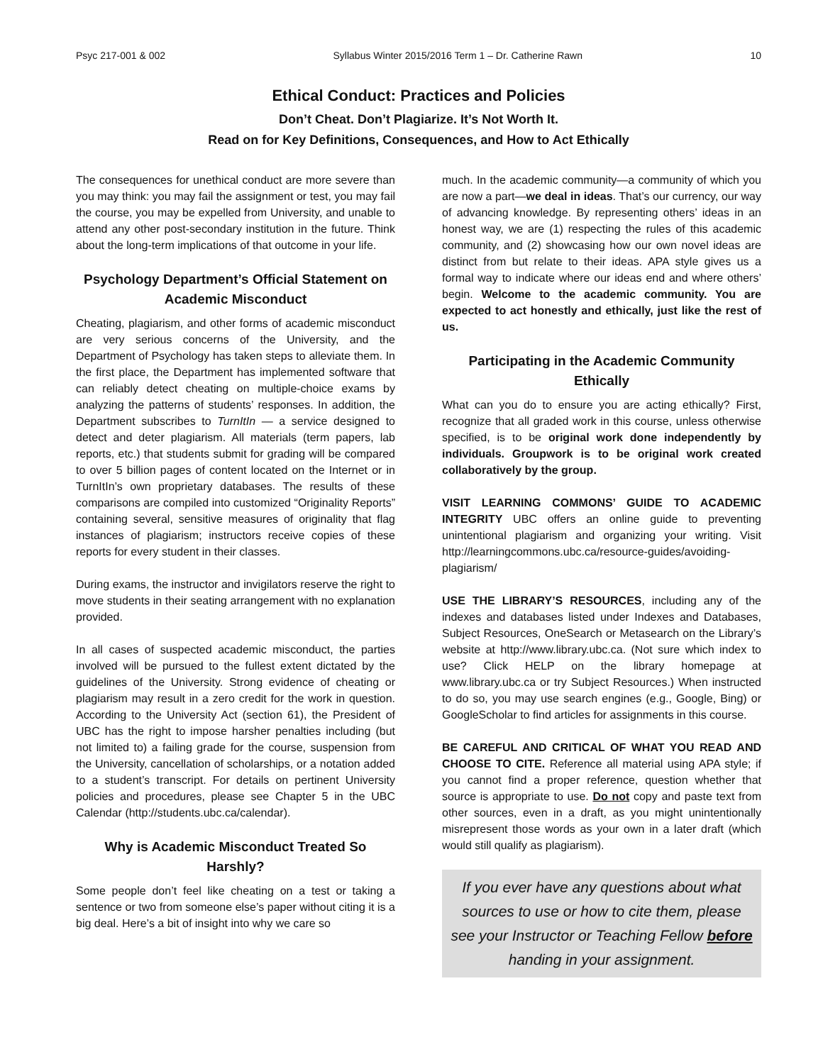Psyc 217-001 & 002 Syllabus Winter 2015/2016 Term 1 – Dr. Catherine Rawn 10
Ethical Conduct: Practices and Policies
Don’t Cheat. Don’t Plagiarize. It’s Not Worth It.
Read on for Key Definitions, Consequences, and How to Act Ethically
The consequences for unethical conduct are more severe than you may think: you may fail the assignment or test, you may fail the course, you may be expelled from University, and unable to attend any other post-secondary institution in the future. Think about the long-term implications of that outcome in your life.
Psychology Department’s Official Statement on Academic Misconduct
Cheating, plagiarism, and other forms of academic misconduct are very serious concerns of the University, and the Department of Psychology has taken steps to alleviate them. In the first place, the Department has implemented software that can reliably detect cheating on multiple-choice exams by analyzing the patterns of students’ responses. In addition, the Department subscribes to TurnItIn — a service designed to detect and deter plagiarism. All materials (term papers, lab reports, etc.) that students submit for grading will be compared to over 5 billion pages of content located on the Internet or in TurnItIn’s own proprietary databases. The results of these comparisons are compiled into customized “Originality Reports” containing several, sensitive measures of originality that flag instances of plagiarism; instructors receive copies of these reports for every student in their classes.
During exams, the instructor and invigilators reserve the right to move students in their seating arrangement with no explanation provided.
In all cases of suspected academic misconduct, the parties involved will be pursued to the fullest extent dictated by the guidelines of the University. Strong evidence of cheating or plagiarism may result in a zero credit for the work in question. According to the University Act (section 61), the President of UBC has the right to impose harsher penalties including (but not limited to) a failing grade for the course, suspension from the University, cancellation of scholarships, or a notation added to a student’s transcript. For details on pertinent University policies and procedures, please see Chapter 5 in the UBC Calendar (http://students.ubc.ca/calendar).
Why is Academic Misconduct Treated So Harshly?
Some people don’t feel like cheating on a test or taking a sentence or two from someone else’s paper without citing it is a big deal. Here’s a bit of insight into why we care so
much. In the academic community—a community of which you are now a part—we deal in ideas. That’s our currency, our way of advancing knowledge. By representing others’ ideas in an honest way, we are (1) respecting the rules of this academic community, and (2) showcasing how our own novel ideas are distinct from but relate to their ideas. APA style gives us a formal way to indicate where our ideas end and where others’ begin. Welcome to the academic community. You are expected to act honestly and ethically, just like the rest of us.
Participating in the Academic Community Ethically
What can you do to ensure you are acting ethically? First, recognize that all graded work in this course, unless otherwise specified, is to be original work done independently by individuals. Groupwork is to be original work created collaboratively by the group.
VISIT LEARNING COMMONS’ GUIDE TO ACADEMIC INTEGRITY UBC offers an online guide to preventing unintentional plagiarism and organizing your writing. Visit http://learningcommons.ubc.ca/resource-guides/avoiding-plagiarism/
USE THE LIBRARY’S RESOURCES, including any of the indexes and databases listed under Indexes and Databases, Subject Resources, OneSearch or Metasearch on the Library’s website at http://www.library.ubc.ca. (Not sure which index to use? Click HELP on the library homepage at www.library.ubc.ca or try Subject Resources.) When instructed to do so, you may use search engines (e.g., Google, Bing) or GoogleScholar to find articles for assignments in this course.
BE CAREFUL AND CRITICAL OF WHAT YOU READ AND CHOOSE TO CITE. Reference all material using APA style; if you cannot find a proper reference, question whether that source is appropriate to use. Do not copy and paste text from other sources, even in a draft, as you might unintentionally misrepresent those words as your own in a later draft (which would still qualify as plagiarism).
If you ever have any questions about what sources to use or how to cite them, please see your Instructor or Teaching Fellow before handing in your assignment.